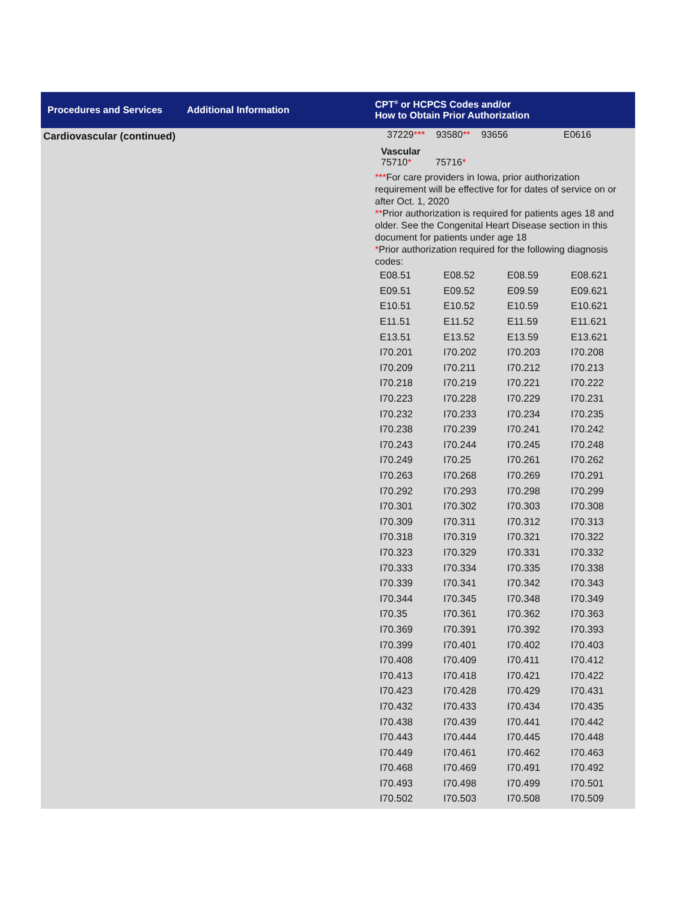Procedures and Services Additional Information
CPT<sup>®</sup> or HCPCS Codes and/or
How to Obtain Prior Authorization
Cardiovascular (continued) 37229*** 93580** 93656 E0616
Vascular
75710* 75716*
***For care providers in Iowa, prior authorization requirement will be effective for for dates of service on or after Oct. 1, 2020
**Prior authorization is required for patients ages 18 and older. See the Congenital Heart Disease section in this document for patients under age 18
*Prior authorization required for the following diagnosis codes:
| E08.51 | E08.52 | E08.59 | E08.621 |
| E09.51 | E09.52 | E09.59 | E09.621 |
| E10.51 | E10.52 | E10.59 | E10.621 |
| E11.51 | E11.52 | E11.59 | E11.621 |
| E13.51 | E13.52 | E13.59 | E13.621 |
| I70.201 | I70.202 | I70.203 | I70.208 |
| I70.209 | I70.211 | I70.212 | I70.213 |
| I70.218 | I70.219 | I70.221 | I70.222 |
| I70.223 | I70.228 | I70.229 | I70.231 |
| I70.232 | I70.233 | I70.234 | I70.235 |
| I70.238 | I70.239 | I70.241 | I70.242 |
| I70.243 | I70.244 | I70.245 | I70.248 |
| I70.249 | I70.25 | I70.261 | I70.262 |
| I70.263 | I70.268 | I70.269 | I70.291 |
| I70.292 | I70.293 | I70.298 | I70.299 |
| I70.301 | I70.302 | I70.303 | I70.308 |
| I70.309 | I70.311 | I70.312 | I70.313 |
| I70.318 | I70.319 | I70.321 | I70.322 |
| I70.323 | I70.329 | I70.331 | I70.332 |
| I70.333 | I70.334 | I70.335 | I70.338 |
| I70.339 | I70.341 | I70.342 | I70.343 |
| I70.344 | I70.345 | I70.348 | I70.349 |
| I70.35 | I70.361 | I70.362 | I70.363 |
| I70.369 | I70.391 | I70.392 | I70.393 |
| I70.399 | I70.401 | I70.402 | I70.403 |
| I70.408 | I70.409 | I70.411 | I70.412 |
| I70.413 | I70.418 | I70.421 | I70.422 |
| I70.423 | I70.428 | I70.429 | I70.431 |
| I70.432 | I70.433 | I70.434 | I70.435 |
| I70.438 | I70.439 | I70.441 | I70.442 |
| I70.443 | I70.444 | I70.445 | I70.448 |
| I70.449 | I70.461 | I70.462 | I70.463 |
| I70.468 | I70.469 | I70.491 | I70.492 |
| I70.493 | I70.498 | I70.499 | I70.501 |
| I70.502 | I70.503 | I70.508 | I70.509 |